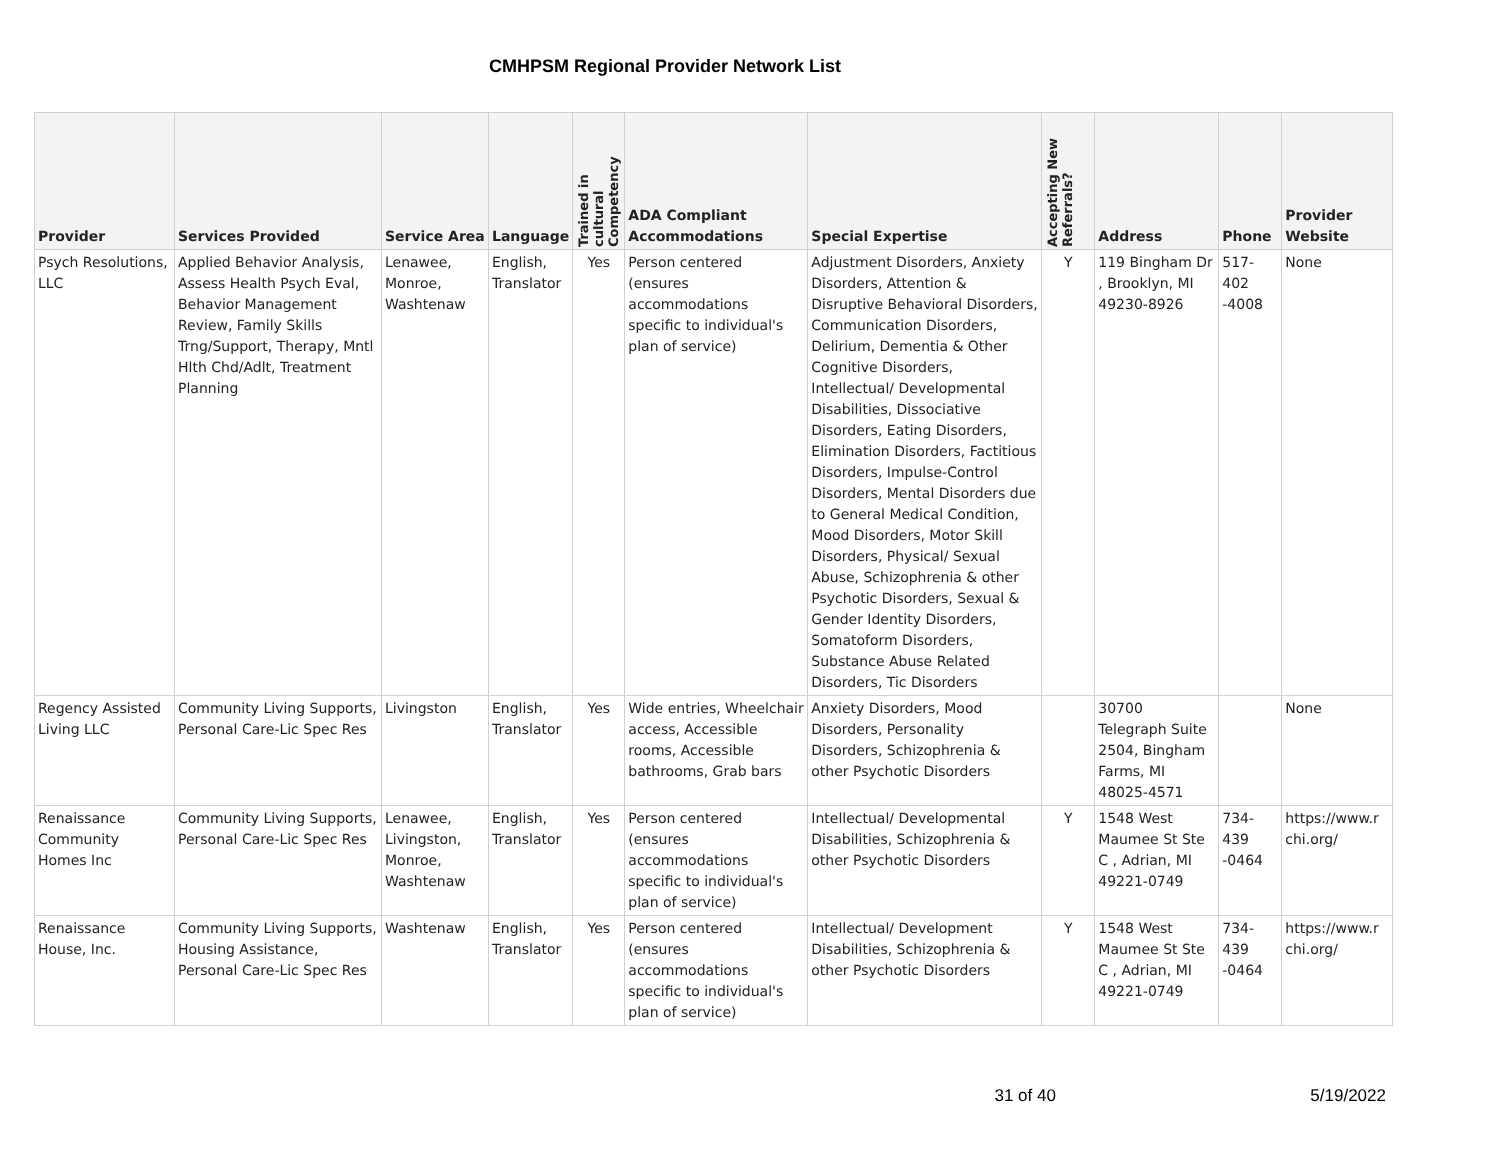CMHPSM Regional Provider Network List
| Provider | Services Provided | Service Area | Language | Trained in cultural Competency | ADA Compliant Accommodations | Special Expertise | Accepting New Referrals? | Address | Phone | Provider Website |
| --- | --- | --- | --- | --- | --- | --- | --- | --- | --- | --- |
| Psych Resolutions, LLC | Applied Behavior Analysis, Assess Health Psych Eval, Behavior Management Review, Family Skills Trng/Support, Therapy, Mntl Hlth Chd/Adlt, Treatment Planning | Lenawee, Monroe, Washtenaw | English, Translator | Yes | Person centered (ensures accommodations specific to individual's plan of service) | Adjustment Disorders, Anxiety Disorders, Attention & Disruptive Behavioral Disorders, Communication Disorders, Delirium, Dementia & Other Cognitive Disorders, Intellectual/ Developmental Disabilities, Dissociative Disorders, Eating Disorders, Elimination Disorders, Factitious Disorders, Impulse-Control Disorders, Mental Disorders due to General Medical Condition, Mood Disorders, Motor Skill Disorders, Physical/ Sexual Abuse, Schizophrenia & other Psychotic Disorders, Sexual & Gender Identity Disorders, Somatoform Disorders, Substance Abuse Related Disorders, Tic Disorders | Y | 119 Bingham Dr , Brooklyn, MI 49230-8926 | 517-402 -4008 | None |
| Regency Assisted Living LLC | Community Living Supports, Personal Care-Lic Spec Res | Livingston | English, Translator | Yes | Wide entries, Wheelchair access, Accessible rooms, Accessible bathrooms, Grab bars | Anxiety Disorders, Mood Disorders, Personality Disorders, Schizophrenia & other Psychotic Disorders | | 30700 Telegraph Suite 2504, Bingham Farms, MI 48025-4571 | | None |
| Renaissance Community Homes Inc | Community Living Supports, Personal Care-Lic Spec Res | Lenawee, Livingston, Monroe, Washtenaw | English, Translator | Yes | Person centered (ensures accommodations specific to individual's plan of service) | Intellectual/ Developmental Disabilities, Schizophrenia & other Psychotic Disorders | Y | 1548 West Maumee St Ste C , Adrian, MI 49221-0749 | 734-439 -0464 | https://www.r chi.org/ |
| Renaissance House, Inc. | Community Living Supports, Housing Assistance, Personal Care-Lic Spec Res | Washtenaw | English, Translator | Yes | Person centered (ensures accommodations specific to individual's plan of service) | Intellectual/ Development Disabilities, Schizophrenia & other Psychotic Disorders | Y | 1548 West Maumee St Ste C , Adrian, MI 49221-0749 | 734-439 -0464 | https://www.r chi.org/ |
31 of 40 5/19/2022